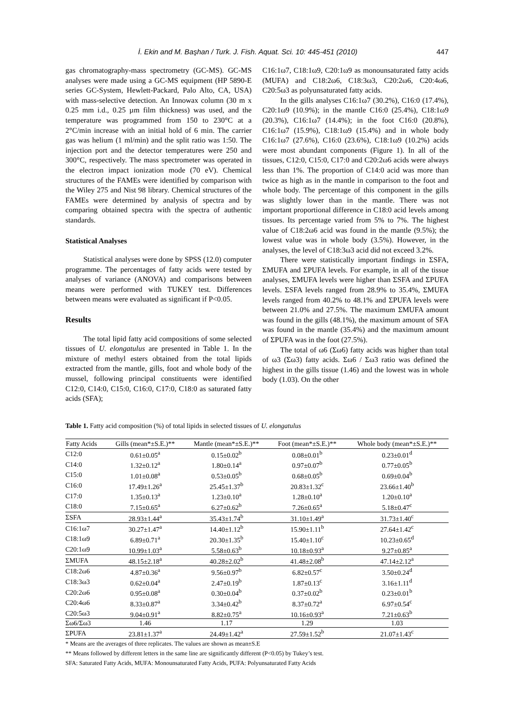İ. Ekin and M. Başhan / Turk. J. Fish. Aquat. Sci. 10: 445-451 (2010) 447
gas chromatography-mass spectrometry (GC-MS). GC-MS analyses were made using a GC-MS equipment (HP 5890-E series GC-System, Hewlett-Packard, Palo Alto, CA, USA) with mass-selective detection. An Innowax column (30 m x 0.25 mm i.d., 0.25 µm film thickness) was used, and the temperature was programmed from 150 to 230°C at a 2°C/min increase with an initial hold of 6 min. The carrier gas was helium (1 ml/min) and the split ratio was 1:50. The injection port and the detector temperatures were 250 and 300°C, respectively. The mass spectrometer was operated in the electron impact ionization mode (70 eV). Chemical structures of the FAMEs were identified by comparison with the Wiley 275 and Nist 98 library. Chemical structures of the FAMEs were determined by analysis of spectra and by comparing obtained spectra with the spectra of authentic standards.
Statistical Analyses
Statistical analyses were done by SPSS (12.0) computer programme. The percentages of fatty acids were tested by analyses of variance (ANOVA) and comparisons between means were performed with TUKEY test. Differences between means were evaluated as significant if P<0.05.
Results
The total lipid fatty acid compositions of some selected tissues of U. elongatulus are presented in Table 1. In the mixture of methyl esters obtained from the total lipids extracted from the mantle, gills, foot and whole body of the mussel, following principal constituents were identified C12:0, C14:0, C15:0, C16:0, C17:0, C18:0 as saturated fatty acids (SFA);
C16:1ω7, C18:1ω9, C20:1ω9 as monounsaturated fatty acids (MUFA) and C18:2ω6, C18:3ω3, C20:2ω6, C20:4ω6, C20:5ω3 as polyunsaturated fatty acids.
In the gills analyses C16:1ω7 (30.2%), C16:0 (17.4%), C20:1ω9 (10.9%); in the mantle C16:0 (25.4%), C18:1ω9 (20.3%), C16:1ω7 (14.4%); in the foot C16:0 (20.8%), C16:1ω7 (15.9%), C18:1ω9 (15.4%) and in whole body C16:1ω7 (27.6%), C16:0 (23.6%), C18:1ω9 (10.2%) acids were most abundant components (Figure 1). In all of the tissues, C12:0, C15:0, C17:0 and C20:2ω6 acids were always less than 1%. The proportion of C14:0 acid was more than twice as high as in the mantle in comparison to the foot and whole body. The percentage of this component in the gills was slightly lower than in the mantle. There was not important proportional difference in C18:0 acid levels among tissues. Its percentage varied from 5% to 7%. The highest value of C18:2ω6 acid was found in the mantle (9.5%); the lowest value was in whole body (3.5%). However, in the analyses, the level of C18:3ω3 acid did not exceed 3.2%.
There were statistically important findings in ΣSFA, ΣMUFA and ΣPUFA levels. For example, in all of the tissue analyses, ΣMUFA levels were higher than ΣSFA and ΣPUFA levels. ΣSFA levels ranged from 28.9% to 35.4%, ΣMUFA levels ranged from 40.2% to 48.1% and ΣPUFA levels were between 21.0% and 27.5%. The maximum ΣMUFA amount was found in the gills (48.1%), the maximum amount of SFA was found in the mantle (35.4%) and the maximum amount of ΣPUFA was in the foot (27.5%).
The total of ω6 (Σω6) fatty acids was higher than total of ω3 (Σω3) fatty acids. Σω6 / Σω3 ratio was defined the highest in the gills tissue (1.46) and the lowest was in whole body (1.03). On the other
Table 1. Fatty acid composition (%) of total lipids in selected tissues of U. elongatulus
| Fatty Acids | Gills (mean*±S.E.)** | Mantle (mean*±S.E.)** | Foot (mean*±S.E.)** | Whole body (mean*±S.E.)** |
| --- | --- | --- | --- | --- |
| C12:0 | 0.61±0.05<sup>a</sup> | 0.15±0.02<sup>b</sup> | 0.08±0.01<sup>b</sup> | 0.23±0.01<sup>d</sup> |
| C14:0 | 1.32±0.12<sup>a</sup> | 1.80±0.14<sup>a</sup> | 0.97±0.07<sup>b</sup> | 0.77±0.05<sup>b</sup> |
| C15:0 | 1.01±0.08<sup>a</sup> | 0.53±0.05<sup>b</sup> | 0.68±0.05<sup>b</sup> | 0.69±0.04<sup>b</sup> |
| C16:0 | 17.49±1.26<sup>a</sup> | 25.45±1.37<sup>b</sup> | 20.83±1.32<sup>c</sup> | 23.66±1.40<sup>b</sup> |
| C17:0 | 1.35±0.13<sup>a</sup> | 1.23±0.10<sup>a</sup> | 1.28±0.10<sup>a</sup> | 1.20±0.10<sup>a</sup> |
| C18:0 | 7.15±0.65<sup>a</sup> | 6.27±0.62<sup>b</sup> | 7.26±0.65<sup>a</sup> | 5.18±0.47<sup>c</sup> |
| ΣSFA | 28.93±1.44<sup>a</sup> | 35.43±1.74<sup>b</sup> | 31.10±1.49<sup>a</sup> | 31.73±1.40<sup>c</sup> |
| C16:1ω7 | 30.27±1.47<sup>a</sup> | 14.40±1.12<sup>b</sup> | 15.90±1.11<sup>b</sup> | 27.64±1.42<sup>c</sup> |
| C18:1ω9 | 6.89±0.71<sup>a</sup> | 20.30±1.35<sup>b</sup> | 15.40±1.10<sup>c</sup> | 10.23±0.65<sup>d</sup> |
| C20:1ω9 | 10.99±1.03<sup>a</sup> | 5.58±0.63<sup>b</sup> | 10.18±0.93<sup>a</sup> | 9.27±0.85<sup>a</sup> |
| ΣMUFA | 48.15±2.18<sup>a</sup> | 40.28±2.02<sup>b</sup> | 41.48±2.08<sup>b</sup> | 47.14±2.12<sup>a</sup> |
| C18:2ω6 | 4.87±0.36<sup>a</sup> | 9.56±0.97<sup>b</sup> | 6.82±0.57<sup>c</sup> | 3.50±0.24<sup>d</sup> |
| C18:3ω3 | 0.62±0.04<sup>a</sup> | 2.47±0.19<sup>b</sup> | 1.87±0.13<sup>c</sup> | 3.16±1.11<sup>d</sup> |
| C20:2ω6 | 0.95±0.08<sup>a</sup> | 0.30±0.04<sup>b</sup> | 0.37±0.02<sup>b</sup> | 0.23±0.01<sup>b</sup> |
| C20:4ω6 | 8.33±0.87<sup>a</sup> | 3.34±0.42<sup>b</sup> | 8.37±0.72<sup>a</sup> | 6.97±0.54<sup>c</sup> |
| C20:5ω3 | 9.04±0.91<sup>a</sup> | 8.82±0.75<sup>a</sup> | 10.16±0.93<sup>a</sup> | 7.21±0.63<sup>b</sup> |
| Σω6/Σω3 | 1.46 | 1.17 | 1.29 | 1.03 |
| ΣPUFA | 23.81±1.37<sup>a</sup> | 24.49±1.42<sup>a</sup> | 27.59±1.52<sup>b</sup> | 21.07±1.43<sup>c</sup> |
* Means are the averages of three replicates. The values are shown as mean±S.E
** Means followed by different letters in the same line are significantly different (P<0.05) by Tukey’s test.
SFA: Saturated Fatty Acids, MUFA: Monounsaturated Fatty Acids, PUFA: Polyunsaturated Fatty Acids